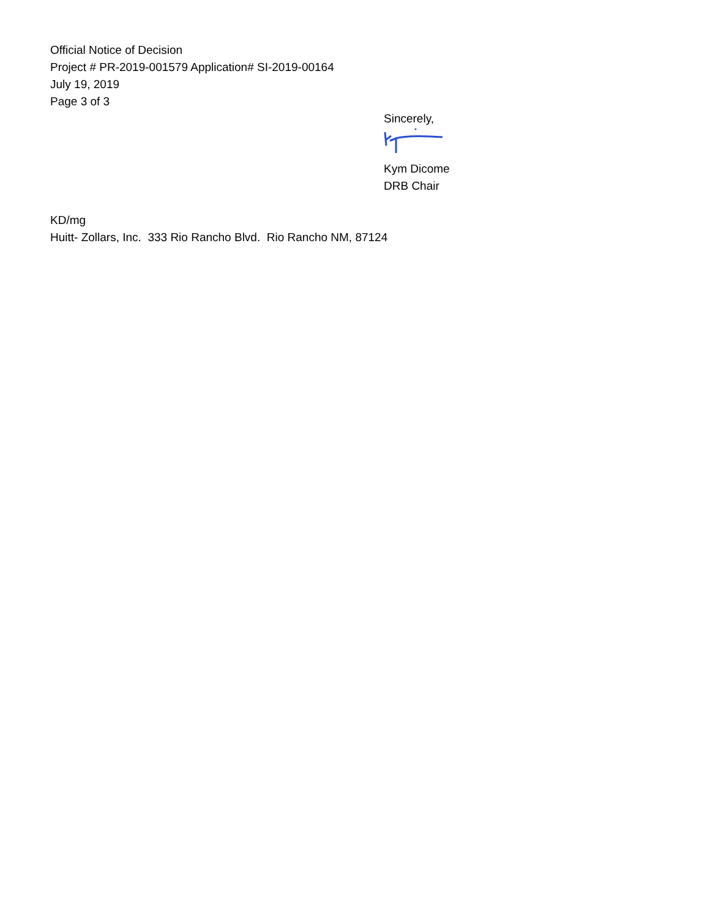Official Notice of Decision
Project # PR-2019-001579 Application# SI-2019-00164
July 19, 2019
Page 3 of 3
Sincerely,
Kym Dicome
DRB Chair
KD/mg
Huitt- Zollars, Inc. 333 Rio Rancho Blvd. Rio Rancho NM, 87124